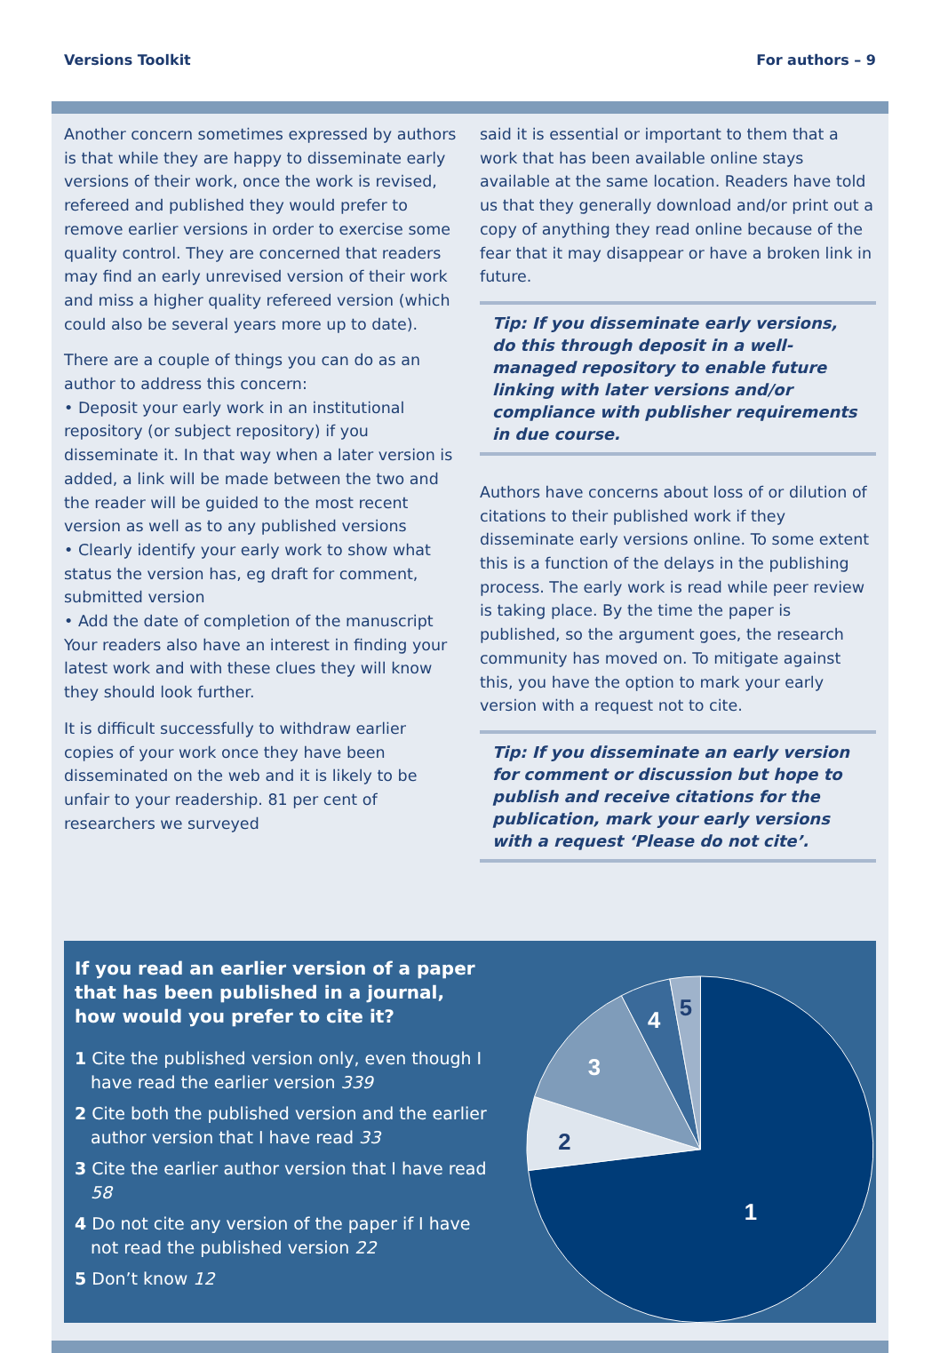Versions Toolkit For authors – 9
Another concern sometimes expressed by authors is that while they are happy to disseminate early versions of their work, once the work is revised, refereed and published they would prefer to remove earlier versions in order to exercise some quality control. They are concerned that readers may find an early unrevised version of their work and miss a higher quality refereed version (which could also be several years more up to date).
There are a couple of things you can do as an author to address this concern:
• Deposit your early work in an institutional repository (or subject repository) if you disseminate it. In that way when a later version is added, a link will be made between the two and the reader will be guided to the most recent version as well as to any published versions
• Clearly identify your early work to show what status the version has, eg draft for comment, submitted version
• Add the date of completion of the manuscript Your readers also have an interest in finding your latest work and with these clues they will know they should look further.
It is difficult successfully to withdraw earlier copies of your work once they have been disseminated on the web and it is likely to be unfair to your readership. 81 per cent of researchers we surveyed
said it is essential or important to them that a work that has been available online stays available at the same location. Readers have told us that they generally download and/or print out a copy of anything they read online because of the fear that it may disappear or have a broken link in future.
Tip: If you disseminate early versions, do this through deposit in a well-managed repository to enable future linking with later versions and/or compliance with publisher requirements in due course.
Authors have concerns about loss of or dilution of citations to their published work if they disseminate early versions online. To some extent this is a function of the delays in the publishing process. The early work is read while peer review is taking place. By the time the paper is published, so the argument goes, the research community has moved on. To mitigate against this, you have the option to mark your early version with a request not to cite.
Tip: If you disseminate an early version for comment or discussion but hope to publish and receive citations for the publication, mark your early versions with a request ‘Please do not cite’.
If you read an earlier version of a paper that has been published in a journal, how would you prefer to cite it?
1 Cite the published version only, even though I have read the earlier version 339
2 Cite both the published version and the earlier author version that I have read 33
3 Cite the earlier author version that I have read 58
4 Do not cite any version of the paper if I have not read the published version 22
5 Don’t know 12
1
2
3
4
5